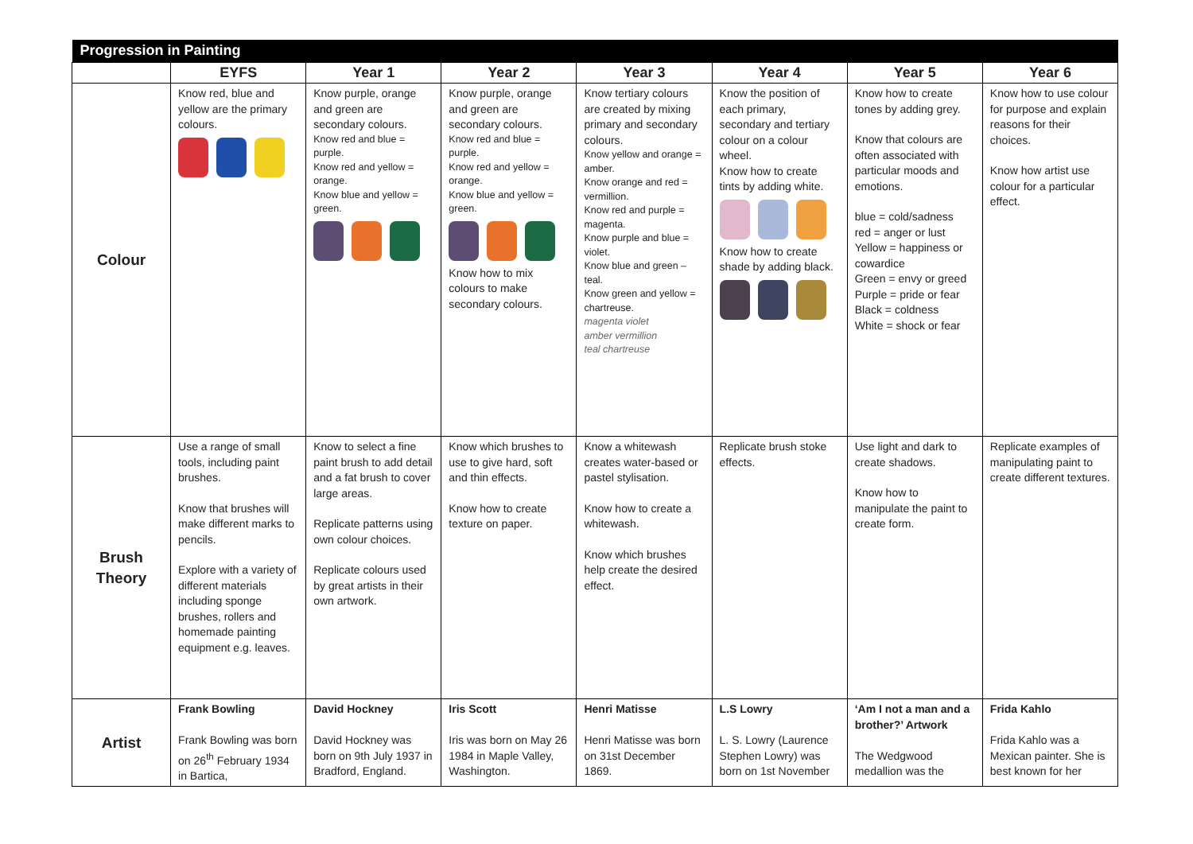| Progression in Painting | | | | | | | |
| --- | --- | --- | --- | --- | --- | --- | --- |
| | EYFS | Year 1 | Year 2 | Year 3 | Year 4 | Year 5 | Year 6 |
| Colour | Know red, blue and yellow are the primary colours. | Know purple, orange and green are secondary colours. Know red and blue = purple. Know red and yellow = orange. Know blue and yellow = green. | Know purple, orange and green are secondary colours. Know red and blue = purple. Know red and yellow = orange. Know blue and yellow = green. Know how to mix colours to make secondary colours. | Know tertiary colours are created by mixing primary and secondary colours. Know yellow and orange = amber. Know orange and red = vermillion. Know red and purple = magenta. Know purple and blue = violet. Know blue and green – teal. Know green and yellow = chartreuse. magenta violet amber vermillion teal chartreuse | Know the position of each primary, secondary and tertiary colour on a colour wheel. Know how to create tints by adding white. Know how to create shade by adding black. | Know how to create tones by adding grey. Know that colours are often associated with particular moods and emotions. blue = cold/sadness red = anger or lust Yellow = happiness or cowardice Green = envy or greed Purple = pride or fear Black = coldness White = shock or fear | Know how to use colour for purpose and explain reasons for their choices. Know how artist use colour for a particular effect. |
| Brush Theory | Use a range of small tools, including paint brushes. Know that brushes will make different marks to pencils. Explore with a variety of different materials including sponge brushes, rollers and homemade painting equipment e.g. leaves. | Know to select a fine paint brush to add detail and a fat brush to cover large areas. Replicate patterns using own colour choices. Replicate colours used by great artists in their own artwork. | Know which brushes to use to give hard, soft and thin effects. Know how to create texture on paper. | Know a whitewash creates water-based or pastel stylisation. Know how to create a whitewash. Know which brushes help create the desired effect. | Replicate brush stoke effects. | Use light and dark to create shadows. Know how to manipulate the paint to create form. | Replicate examples of manipulating paint to create different textures. |
| Artist | Frank Bowling Frank Bowling was born on 26<sup>th</sup> February 1934 in Bartica, | David Hockney David Hockney was born on 9th July 1937 in Bradford, England. | Iris Scott Iris was born on May 26 1984 in Maple Valley, Washington. | Henri Matisse Henri Matisse was born on 31st December 1869. | L.S Lowry L. S. Lowry (Laurence Stephen Lowry) was born on 1st November | ‘Am I not a man and a brother?’ Artwork The Wedgwood medallion was the | Frida Kahlo Frida Kahlo was a Mexican painter. She is best known for her |